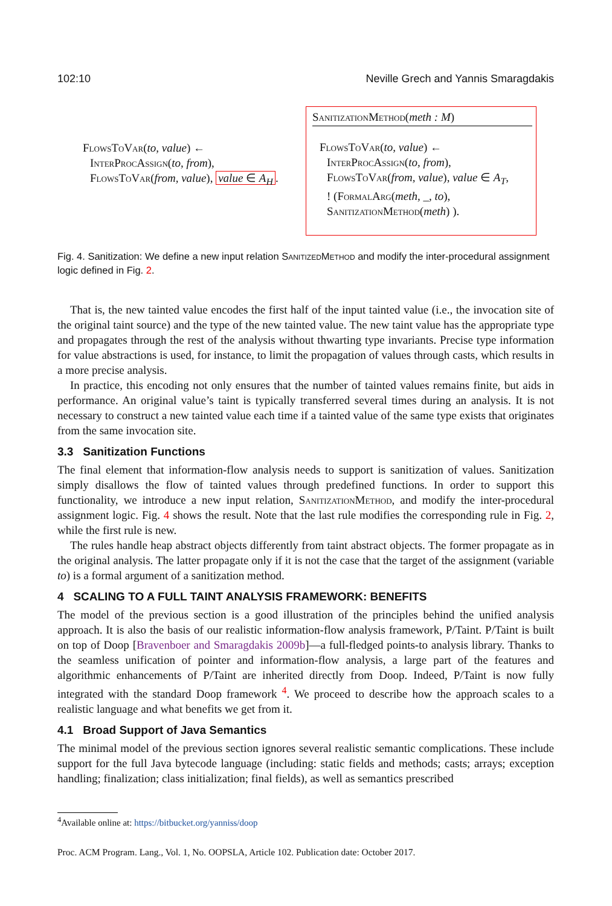102:10 Neville Grech and Yannis Smaragdakis
FlowsToVar(to, value) ←
InterProcAssign(to, from),
FlowsToVar(from, value), value ∈ A<sub>H</sub>.
SanitizationMethod(meth : M)
FlowsToVar(to, value) ←
InterProcAssign(to, from),
FlowsToVar(from, value), value ∈ A<sub>T</sub>,
! (FormalArg(meth, _, to),
SanitizationMethod(meth) ).
Fig. 4. Sanitization: We define a new input relation SanitizedMethod and modify the inter-procedural assignment logic defined in Fig. 2.
That is, the new tainted value encodes the first half of the input tainted value (i.e., the invocation site of the original taint source) and the type of the new tainted value. The new taint value has the appropriate type and propagates through the rest of the analysis without thwarting type invariants. Precise type information for value abstractions is used, for instance, to limit the propagation of values through casts, which results in a more precise analysis.
In practice, this encoding not only ensures that the number of tainted values remains finite, but aids in performance. An original value’s taint is typically transferred several times during an analysis. It is not necessary to construct a new tainted value each time if a tainted value of the same type exists that originates from the same invocation site.
3.3 Sanitization Functions
The final element that information-flow analysis needs to support is sanitization of values. Sanitization simply disallows the flow of tainted values through predefined functions. In order to support this functionality, we introduce a new input relation, SanitizationMethod, and modify the inter-procedural assignment logic. Fig. 4 shows the result. Note that the last rule modifies the corresponding rule in Fig. 2, while the first rule is new.
The rules handle heap abstract objects differently from taint abstract objects. The former propagate as in the original analysis. The latter propagate only if it is not the case that the target of the assignment (variable to) is a formal argument of a sanitization method.
4 SCALING TO A FULL TAINT ANALYSIS FRAMEWORK: BENEFITS
The model of the previous section is a good illustration of the principles behind the unified analysis approach. It is also the basis of our realistic information-flow analysis framework, P/Taint. P/Taint is built on top of Doop [Bravenboer and Smaragdakis 2009b]—a full-fledged points-to analysis library. Thanks to the seamless unification of pointer and information-flow analysis, a large part of the features and algorithmic enhancements of P/Taint are inherited directly from Doop. Indeed, P/Taint is now fully integrated with the standard Doop framework <sup>4</sup>. We proceed to describe how the approach scales to a realistic language and what benefits we get from it.
4.1 Broad Support of Java Semantics
The minimal model of the previous section ignores several realistic semantic complications. These include support for the full Java bytecode language (including: static fields and methods; casts; arrays; exception handling; finalization; class initialization; final fields), as well as semantics prescribed
<sup>4</sup> Available online at: https://bitbucket.org/yanniss/doop
Proc. ACM Program. Lang., Vol. 1, No. OOPSLA, Article 102. Publication date: October 2017.